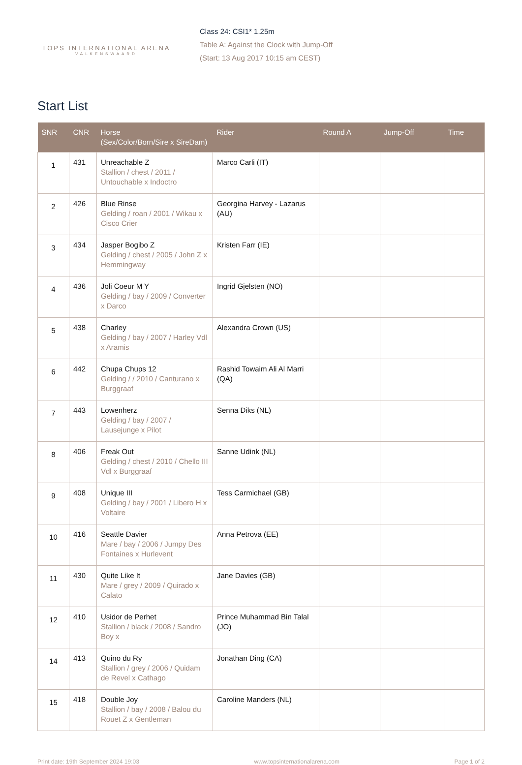TOPS INTERNATIONAL ARENA
VALKENSWAARD
Class 24: CSI1* 1.25m
Table A: Against the Clock with Jump-Off
(Start: 13 Aug 2017 10:15 am CEST)
Start List
| SNR | CNR | Horse (Sex/Color/Born/Sire x SireDam) | Rider | Round A | Jump-Off | Time |
| --- | --- | --- | --- | --- | --- | --- |
| 1 | 431 | Unreachable Z Stallion / chest / 2011 / Untouchable x Indoctro | Marco Carli (IT) | | | |
| 2 | 426 | Blue Rinse Gelding / roan / 2001 / Wikau x Cisco Crier | Georgina Harvey - Lazarus (AU) | | | |
| 3 | 434 | Jasper Bogibo Z Gelding / chest / 2005 / John Z x Hemmingway | Kristen Farr (IE) | | | |
| 4 | 436 | Joli Coeur M Y Gelding / bay / 2009 / Converter x Darco | Ingrid Gjelsten (NO) | | | |
| 5 | 438 | Charley Gelding / bay / 2007 / Harley Vdl x Aramis | Alexandra Crown (US) | | | |
| 6 | 442 | Chupa Chups 12 Gelding / / 2010 / Canturano x Burggraaf | Rashid Towaim Ali Al Marri (QA) | | | |
| 7 | 443 | Lowenherz Gelding / bay / 2007 / Lausejunge x Pilot | Senna Diks (NL) | | | |
| 8 | 406 | Freak Out Gelding / chest / 2010 / Chello III Vdl x Burggraaf | Sanne Udink (NL) | | | |
| 9 | 408 | Unique III Gelding / bay / 2001 / Libero H x Voltaire | Tess Carmichael (GB) | | | |
| 10 | 416 | Seattle Davier Mare / bay / 2006 / Jumpy Des Fontaines x Hurlevent | Anna Petrova (EE) | | | |
| 11 | 430 | Quite Like It Mare / grey / 2009 / Quirado x Calato | Jane Davies (GB) | | | |
| 12 | 410 | Usidor de Perhet Stallion / black / 2008 / Sandro Boy x | Prince Muhammad Bin Talal (JO) | | | |
| 14 | 413 | Quino du Ry Stallion / grey / 2006 / Quidam de Revel x Cathago | Jonathan Ding (CA) | | | |
| 15 | 418 | Double Joy Stallion / bay / 2008 / Balou du Rouet Z x Gentleman | Caroline Manders (NL) | | | |
Print date: 19th September 2024 19:03 www.topsinternationalarena.com Page 1 of 2